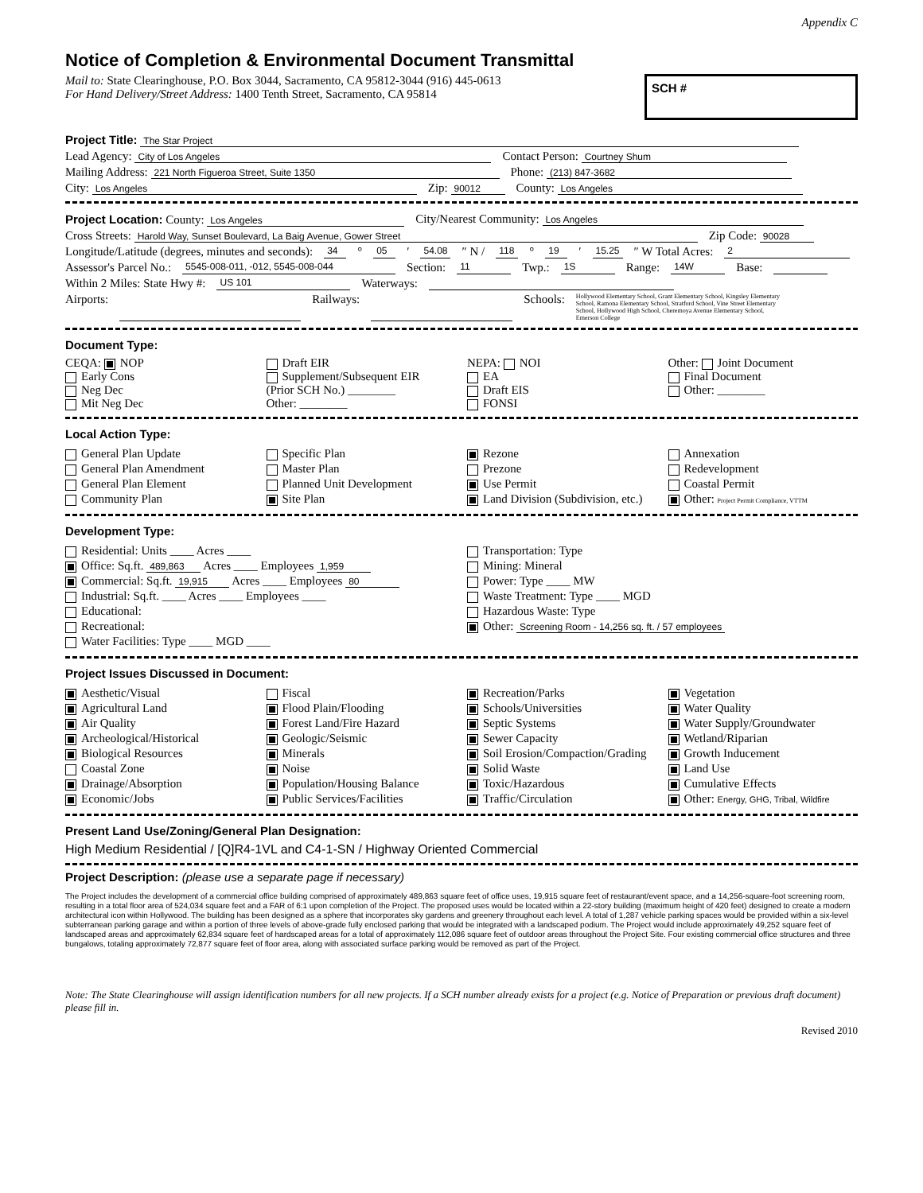Appendix C
Notice of Completion & Environmental Document Transmittal
Mail to: State Clearinghouse, P.O. Box 3044, Sacramento, CA 95812-3044 (916) 445-0613
For Hand Delivery/Street Address: 1400 Tenth Street, Sacramento, CA 95814
SCH #
Project Title: The Star Project
Lead Agency: City of Los Angeles Contact Person: Courtney Shum
Mailing Address: 221 North Figueroa Street, Suite 1350 Phone: (213) 847-3682
City: Los Angeles Zip: 90012 County: Los Angeles
Project Location: County: Los Angeles City/Nearest Community: Los Angeles
Cross Streets: Harold Way, Sunset Boulevard, La Baig Avenue, Gower Street Zip Code: 90028
Longitude/Latitude (degrees, minutes and seconds): 34 ° 05 ′ 54.08 ″ N / 118 ° 19 ′ 15.25 ″ W Total Acres: 2
Assessor's Parcel No.: 5545-008-011, -012, 5545-008-044 Section: 11 Twp.: 1S Range: 14W Base:
Within 2 Miles: State Hwy #: US 101 Waterways:
Airports: Railways: Schools: Hollywood Elementary School, Grant Elementary School, Kingsley Elementary School, Ramona Elementary School, Stratford School, Vine Street Elementary School, Hollywood High School, Cheremoya Avenue Elementary School, Emerson College
Document Type:
CEQA: NOP
Early Cons
Neg Dec
Mit Neg Dec
Draft EIR
Supplement/Subsequent EIR
(Prior SCH No.) ________
Other: ________
NEPA: NOI
EA
Draft EIS
FONSI
Other: Joint Document
Final Document
Other: ________
Local Action Type:
General Plan Update
General Plan Amendment
General Plan Element
Community Plan
Specific Plan
Master Plan
Planned Unit Development
Site Plan
Rezone
Prezone
Use Permit
Land Division (Subdivision, etc.)
Annexation
Redevelopment
Coastal Permit
Other: Project Permit Compliance, VTTM
Development Type:
Residential: Units ____ Acres ____
Office: Sq.ft. 489,863 Acres ____ Employees 1,959
Commercial: Sq.ft. 19,915 Acres ____ Employees 80
Industrial: Sq.ft. ____ Acres ____ Employees ____
Educational:
Recreational:
Water Facilities: Type ____ MGD ____
Transportation: Type
Mining: Mineral
Power: Type ____ MW
Waste Treatment: Type ____ MGD
Hazardous Waste: Type
Other: Screening Room - 14,256 sq. ft. / 57 employees
Project Issues Discussed in Document:
Aesthetic/Visual
Agricultural Land
Air Quality
Archeological/Historical
Biological Resources
Coastal Zone
Drainage/Absorption
Economic/Jobs
Fiscal
Flood Plain/Flooding
Forest Land/Fire Hazard
Geologic/Seismic
Minerals
Noise
Population/Housing Balance
Public Services/Facilities
Recreation/Parks
Schools/Universities
Septic Systems
Sewer Capacity
Soil Erosion/Compaction/Grading
Solid Waste
Toxic/Hazardous
Traffic/Circulation
Vegetation
Water Quality
Water Supply/Groundwater
Wetland/Riparian
Growth Inducement
Land Use
Cumulative Effects
Other: Energy, GHG, Tribal, Wildfire
Present Land Use/Zoning/General Plan Designation:
High Medium Residential / [Q]R4-1VL and C4-1-SN / Highway Oriented Commercial
Project Description: (please use a separate page if necessary)
The Project includes the development of a commercial office building comprised of approximately 489,863 square feet of office uses, 19,915 square feet of restaurant/event space, and a 14,256-square-foot screening room, resulting in a total floor area of 524,034 square feet and a FAR of 6:1 upon completion of the Project. The proposed uses would be located within a 22-story building (maximum height of 420 feet) designed to create a modern architectural icon within Hollywood. The building has been designed as a sphere that incorporates sky gardens and greenery throughout each level. A total of 1,287 vehicle parking spaces would be provided within a six-level subterranean parking garage and within a portion of three levels of above-grade fully enclosed parking that would be integrated with a landscaped podium. The Project would include approximately 49,252 square feet of landscaped areas and approximately 62,834 square feet of hardscaped areas for a total of approximately 112,086 square feet of outdoor areas throughout the Project Site. Four existing commercial office structures and three bungalows, totaling approximately 72,877 square feet of floor area, along with associated surface parking would be removed as part of the Project.
Note: The State Clearinghouse will assign identification numbers for all new projects. If a SCH number already exists for a project (e.g. Notice of Preparation or previous draft document) please fill in.
Revised 2010